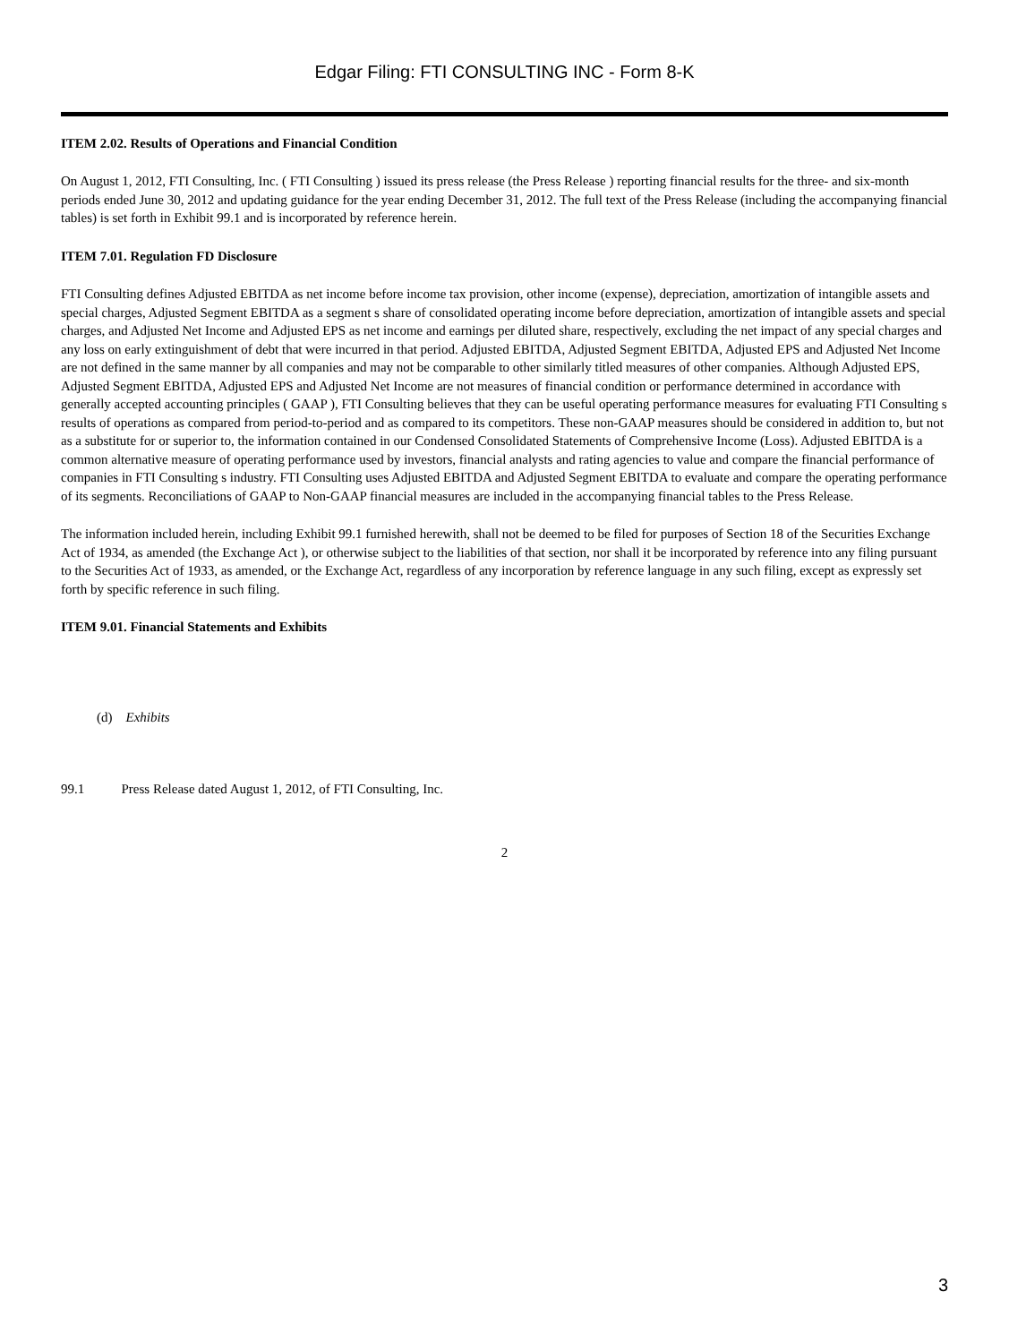Edgar Filing: FTI CONSULTING INC - Form 8-K
ITEM 2.02. Results of Operations and Financial Condition
On August 1, 2012, FTI Consulting, Inc. ( FTI Consulting ) issued its press release (the Press Release ) reporting financial results for the three- and six-month periods ended June 30, 2012 and updating guidance for the year ending December 31, 2012. The full text of the Press Release (including the accompanying financial tables) is set forth in Exhibit 99.1 and is incorporated by reference herein.
ITEM 7.01. Regulation FD Disclosure
FTI Consulting defines Adjusted EBITDA as net income before income tax provision, other income (expense), depreciation, amortization of intangible assets and special charges, Adjusted Segment EBITDA as a segment s share of consolidated operating income before depreciation, amortization of intangible assets and special charges, and Adjusted Net Income and Adjusted EPS as net income and earnings per diluted share, respectively, excluding the net impact of any special charges and any loss on early extinguishment of debt that were incurred in that period. Adjusted EBITDA, Adjusted Segment EBITDA, Adjusted EPS and Adjusted Net Income are not defined in the same manner by all companies and may not be comparable to other similarly titled measures of other companies. Although Adjusted EPS, Adjusted Segment EBITDA, Adjusted EPS and Adjusted Net Income are not measures of financial condition or performance determined in accordance with generally accepted accounting principles ( GAAP ), FTI Consulting believes that they can be useful operating performance measures for evaluating FTI Consulting s results of operations as compared from period-to-period and as compared to its competitors. These non-GAAP measures should be considered in addition to, but not as a substitute for or superior to, the information contained in our Condensed Consolidated Statements of Comprehensive Income (Loss). Adjusted EBITDA is a common alternative measure of operating performance used by investors, financial analysts and rating agencies to value and compare the financial performance of companies in FTI Consulting s industry. FTI Consulting uses Adjusted EBITDA and Adjusted Segment EBITDA to evaluate and compare the operating performance of its segments. Reconciliations of GAAP to Non-GAAP financial measures are included in the accompanying financial tables to the Press Release.
The information included herein, including Exhibit 99.1 furnished herewith, shall not be deemed to be filed for purposes of Section 18 of the Securities Exchange Act of 1934, as amended (the Exchange Act ), or otherwise subject to the liabilities of that section, nor shall it be incorporated by reference into any filing pursuant to the Securities Act of 1933, as amended, or the Exchange Act, regardless of any incorporation by reference language in any such filing, except as expressly set forth by specific reference in such filing.
ITEM 9.01. Financial Statements and Exhibits
(d) Exhibits
99.1 Press Release dated August 1, 2012, of FTI Consulting, Inc.
2
3